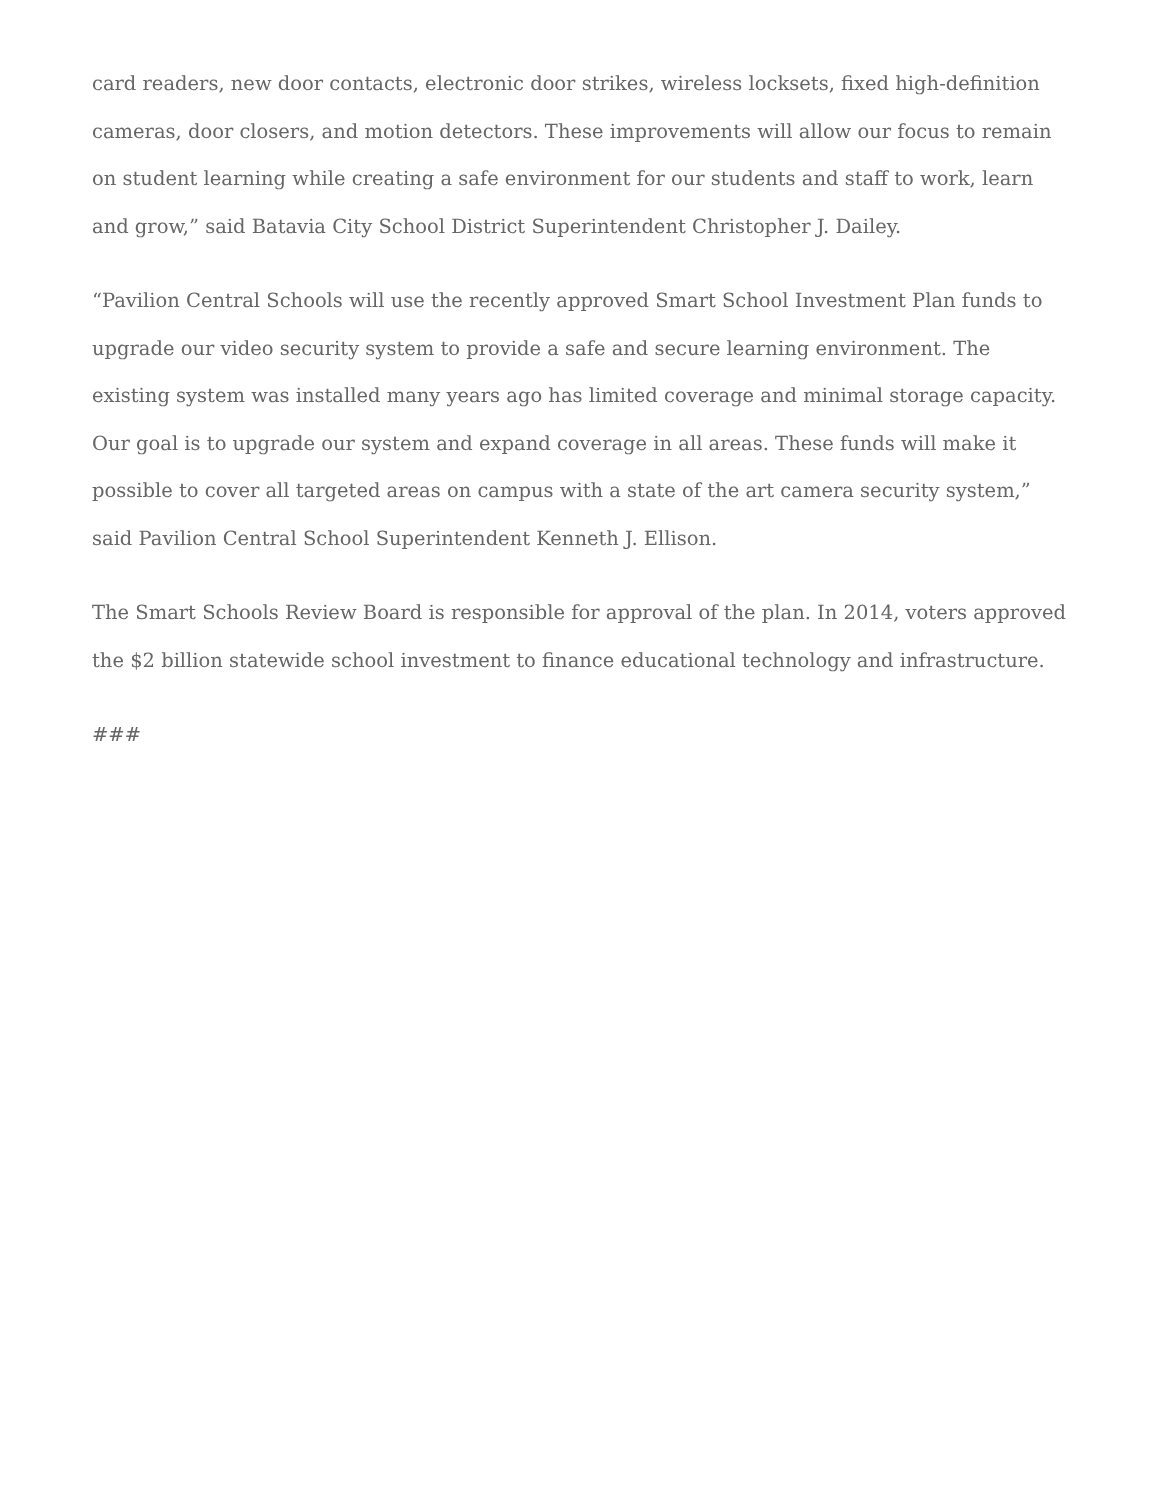card readers, new door contacts, electronic door strikes, wireless locksets, fixed high-definition cameras, door closers, and motion detectors. These improvements will allow our focus to remain on student learning while creating a safe environment for our students and staff to work, learn and grow,” said Batavia City School District Superintendent Christopher J. Dailey.
“Pavilion Central Schools will use the recently approved Smart School Investment Plan funds to upgrade our video security system to provide a safe and secure learning environment. The existing system was installed many years ago has limited coverage and minimal storage capacity. Our goal is to upgrade our system and expand coverage in all areas. These funds will make it possible to cover all targeted areas on campus with a state of the art camera security system,” said Pavilion Central School Superintendent Kenneth J. Ellison.
The Smart Schools Review Board is responsible for approval of the plan. In 2014, voters approved the $2 billion statewide school investment to finance educational technology and infrastructure.
###